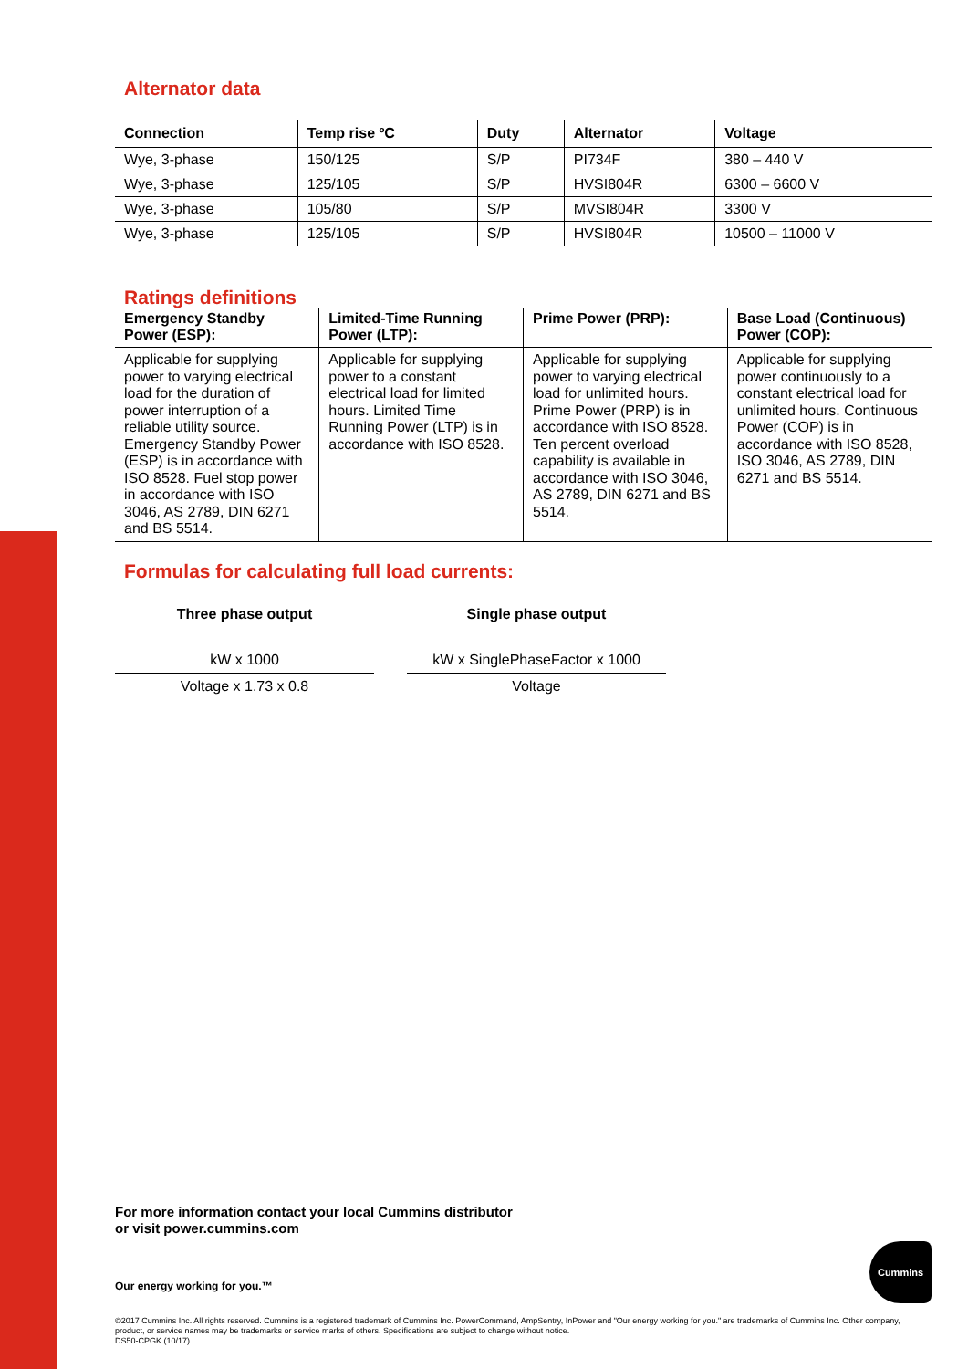Alternator data
| Connection | Temp rise ºC | Duty | Alternator | Voltage |
| --- | --- | --- | --- | --- |
| Wye, 3-phase | 150/125 | S/P | PI734F | 380 – 440 V |
| Wye, 3-phase | 125/105 | S/P | HVSI804R | 6300 – 6600 V |
| Wye, 3-phase | 105/80 | S/P | MVSI804R | 3300 V |
| Wye, 3-phase | 125/105 | S/P | HVSI804R | 10500 – 11000 V |
Ratings definitions
| Emergency Standby Power (ESP): | Limited-Time Running Power (LTP): | Prime Power (PRP): | Base Load (Continuous) Power (COP): |
| --- | --- | --- | --- |
| Applicable for supplying power to varying electrical load for the duration of power interruption of a reliable utility source. Emergency Standby Power (ESP) is in accordance with ISO 8528. Fuel stop power in accordance with ISO 3046, AS 2789, DIN 6271 and BS 5514. | Applicable for supplying power to a constant electrical load for limited hours. Limited Time Running Power (LTP) is in accordance with ISO 8528. | Applicable for supplying power to varying electrical load for unlimited hours. Prime Power (PRP) is in accordance with ISO 8528. Ten percent overload capability is available in accordance with ISO 3046, AS 2789, DIN 6271 and BS 5514. | Applicable for supplying power continuously to a constant electrical load for unlimited hours. Continuous Power (COP) is in accordance with ISO 8528, ISO 3046, AS 2789, DIN 6271 and BS 5514. |
Formulas for calculating full load currents:
Three phase output Single phase output
kW x 1000 kW x SinglePhaseFactor x 1000
Voltage x 1.73 x 0.8 Voltage
For more information contact your local Cummins distributor
or visit power.cummins.com
Our energy working for you.™
Cummins
©2017 Cummins Inc. All rights reserved. Cummins is a registered trademark of Cummins Inc. PowerCommand, AmpSentry, InPower and "Our energy working for you." are trademarks of Cummins Inc. Other company, product, or service names may be trademarks or service marks of others. Specifications are subject to change without notice.
DS50-CPGK (10/17)